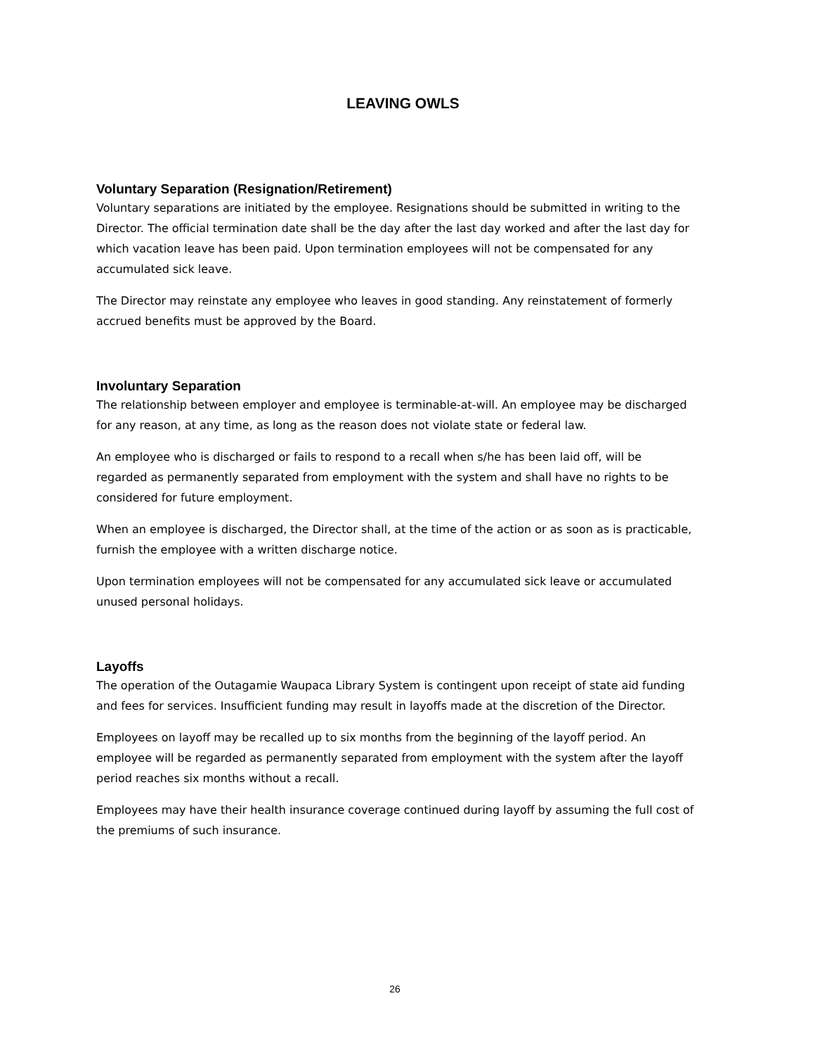LEAVING OWLS
Voluntary Separation (Resignation/Retirement)
Voluntary separations are initiated by the employee. Resignations should be submitted in writing to the Director. The official termination date shall be the day after the last day worked and after the last day for which vacation leave has been paid. Upon termination employees will not be compensated for any accumulated sick leave.
The Director may reinstate any employee who leaves in good standing. Any reinstatement of formerly accrued benefits must be approved by the Board.
Involuntary Separation
The relationship between employer and employee is terminable-at-will. An employee may be discharged for any reason, at any time, as long as the reason does not violate state or federal law.
An employee who is discharged or fails to respond to a recall when s/he has been laid off, will be regarded as permanently separated from employment with the system and shall have no rights to be considered for future employment.
When an employee is discharged, the Director shall, at the time of the action or as soon as is practicable, furnish the employee with a written discharge notice.
Upon termination employees will not be compensated for any accumulated sick leave or accumulated unused personal holidays.
Layoffs
The operation of the Outagamie Waupaca Library System is contingent upon receipt of state aid funding and fees for services. Insufficient funding may result in layoffs made at the discretion of the Director.
Employees on layoff may be recalled up to six months from the beginning of the layoff period. An employee will be regarded as permanently separated from employment with the system after the layoff period reaches six months without a recall.
Employees may have their health insurance coverage continued during layoff by assuming the full cost of the premiums of such insurance.
26